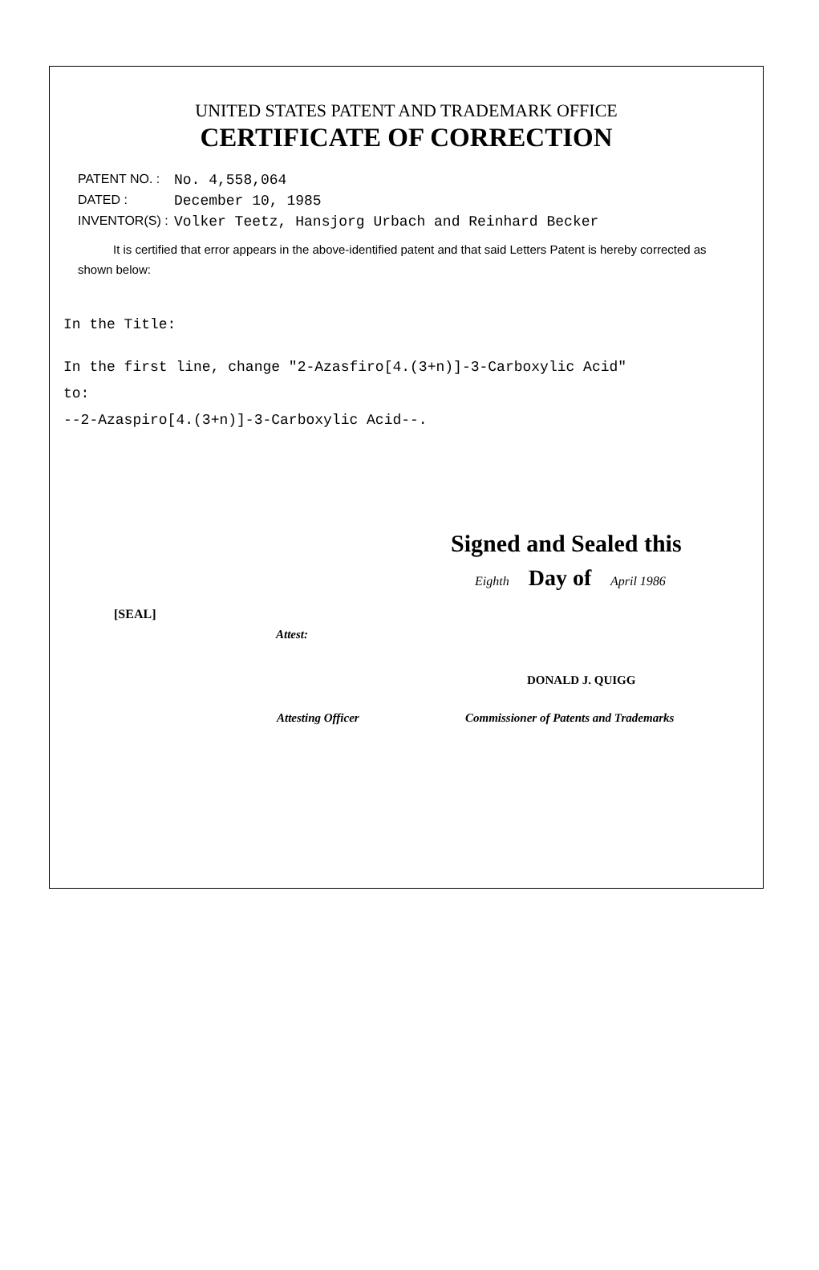UNITED STATES PATENT AND TRADEMARK OFFICE
CERTIFICATE OF CORRECTION
PATENT NO. : No. 4,558,064
DATED : December 10, 1985
INVENTOR(S) : Volker Teetz, Hansjorg Urbach and Reinhard Becker
It is certified that error appears in the above-identified patent and that said Letters Patent is hereby corrected as shown below:
In the Title:
In the first line, change "2-Azasfiro[4.(3+n)]-3-Carboxylic Acid"
to:
--2-Azaspiro[4.(3+n)]-3-Carboxylic Acid--.
Signed and Sealed this
Eighth Day of April 1986
[SEAL]
Attest:
DONALD J. QUIGG
Attesting Officer Commissioner of Patents and Trademarks